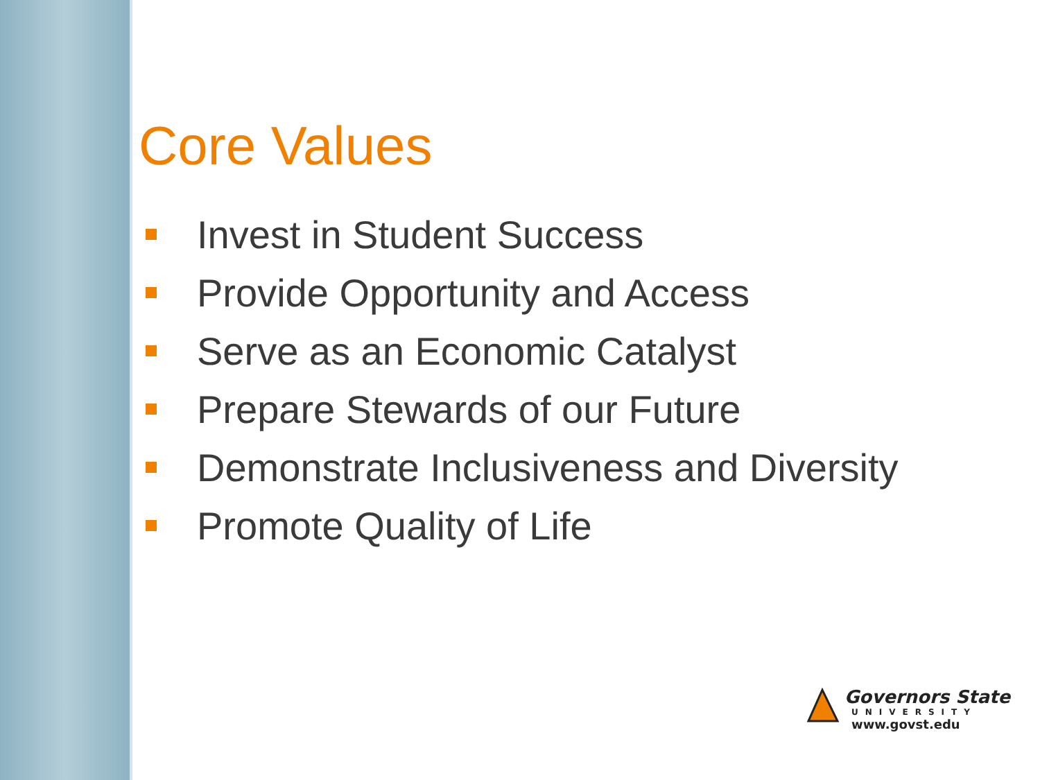Core Values
Invest in Student Success
Provide Opportunity and Access
Serve as an Economic Catalyst
Prepare Stewards of our Future
Demonstrate Inclusiveness and Diversity
Promote Quality of Life
Governors State
UNIVERSITY
www.govst.edu